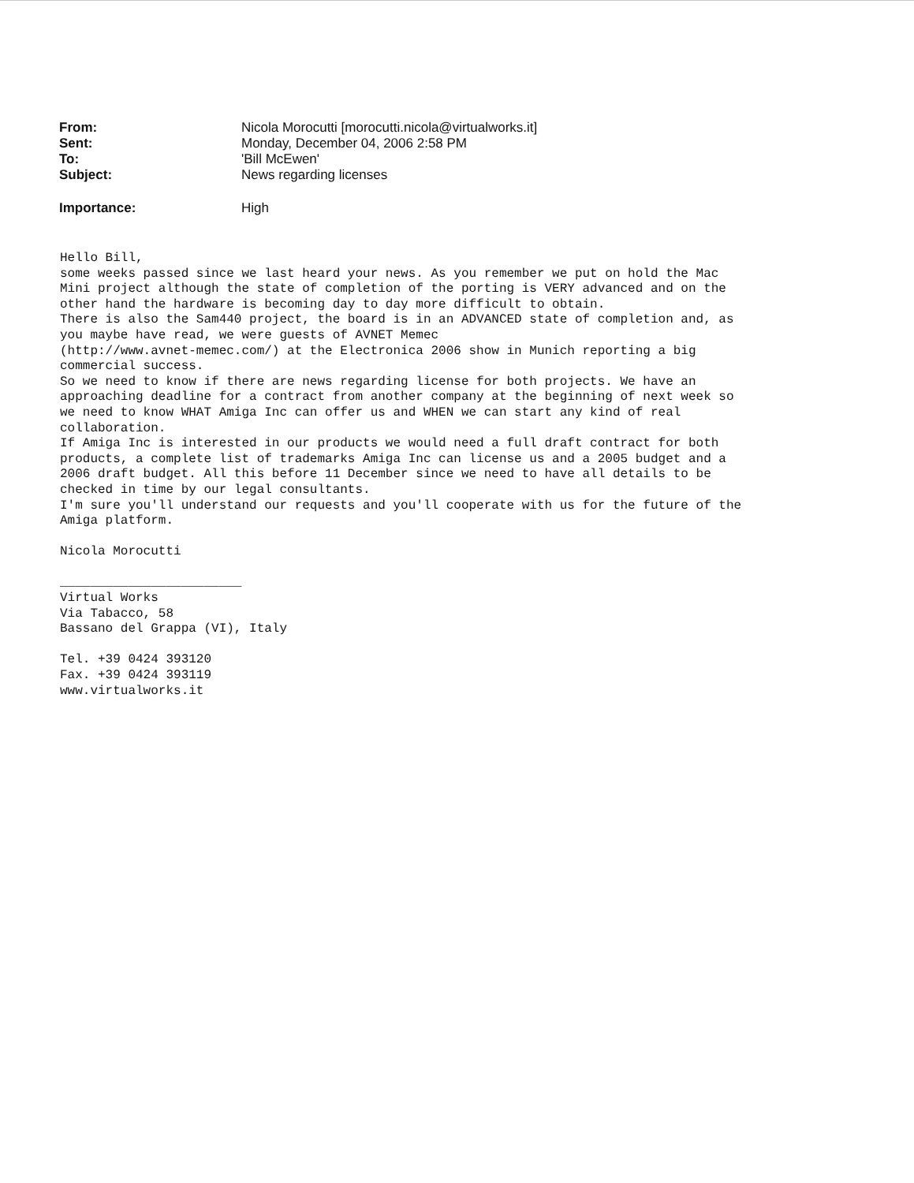| From: | Nicola Morocutti [morocutti.nicola@virtualworks.it] |
| Sent: | Monday, December 04, 2006 2:58 PM |
| To: | 'Bill McEwen' |
| Subject: | News regarding licenses |
| Importance: | High |
Hello Bill, some weeks passed since we last heard your news. As you remember we put on hold the Mac Mini project although the state of completion of the porting is VERY advanced and on the other hand the hardware is becoming day to day more difficult to obtain. There is also the Sam440 project, the board is in an ADVANCED state of completion and, as you maybe have read, we were guests of AVNET Memec (http://www.avnet-memec.com/) at the Electronica 2006 show in Munich reporting a big commercial success. So we need to know if there are news regarding license for both projects. We have an approaching deadline for a contract from another company at the beginning of next week so we need to know WHAT Amiga Inc can offer us and WHEN we can start any kind of real collaboration. If Amiga Inc is interested in our products we would need a full draft contract for both products, a complete list of trademarks Amiga Inc can license us and a 2005 budget and a 2006 draft budget. All this before 11 December since we need to have all details to be checked in time by our legal consultants. I'm sure you'll understand our requests and you'll cooperate with us for the future of the Amiga platform. Nicola Morocutti ________________________ Virtual Works Via Tabacco, 58 Bassano del Grappa (VI), Italy Tel. +39 0424 393120 Fax. +39 0424 393119 www.virtualworks.it